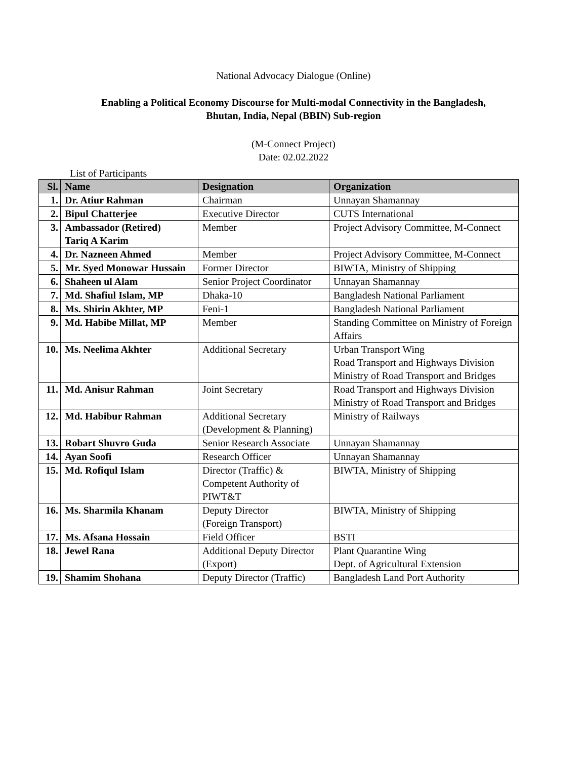National Advocacy Dialogue (Online)
Enabling a Political Economy Discourse for Multi-modal Connectivity in the Bangladesh,
Bhutan, India, Nepal (BBIN) Sub-region
(M-Connect Project)
Date: 02.02.2022
List of Participants
| Sl. | Name | Designation | Organization |
| --- | --- | --- | --- |
| 1. | Dr. Atiur Rahman | Chairman | Unnayan Shamannay |
| 2. | Bipul Chatterjee | Executive Director | CUTS International |
| 3. | Ambassador (Retired) Tariq A Karim | Member | Project Advisory Committee, M-Connect |
| 4. | Dr. Nazneen Ahmed | Member | Project Advisory Committee, M-Connect |
| 5. | Mr. Syed Monowar Hussain | Former Director | BIWTA, Ministry of Shipping |
| 6. | Shaheen ul Alam | Senior Project Coordinator | Unnayan Shamannay |
| 7. | Md. Shafiul Islam, MP | Dhaka-10 | Bangladesh National Parliament |
| 8. | Ms. Shirin Akhter, MP | Feni-1 | Bangladesh National Parliament |
| 9. | Md. Habibe Millat, MP | Member | Standing Committee on Ministry of Foreign Affairs |
| 10. | Ms. Neelima Akhter | Additional Secretary | Urban Transport Wing Road Transport and Highways Division Ministry of Road Transport and Bridges |
| 11. | Md. Anisur Rahman | Joint Secretary | Road Transport and Highways Division Ministry of Road Transport and Bridges |
| 12. | Md. Habibur Rahman | Additional Secretary (Development & Planning) | Ministry of Railways |
| 13. | Robart Shuvro Guda | Senior Research Associate | Unnayan Shamannay |
| 14. | Ayan Soofi | Research Officer | Unnayan Shamannay |
| 15. | Md. Rofiqul Islam | Director (Traffic) & Competent Authority of PIWT&T | BIWTA, Ministry of Shipping |
| 16. | Ms. Sharmila Khanam | Deputy Director (Foreign Transport) | BIWTA, Ministry of Shipping |
| 17. | Ms. Afsana Hossain | Field Officer | BSTI |
| 18. | Jewel Rana | Additional Deputy Director (Export) | Plant Quarantine Wing Dept. of Agricultural Extension |
| 19. | Shamim Shohana | Deputy Director (Traffic) | Bangladesh Land Port Authority |